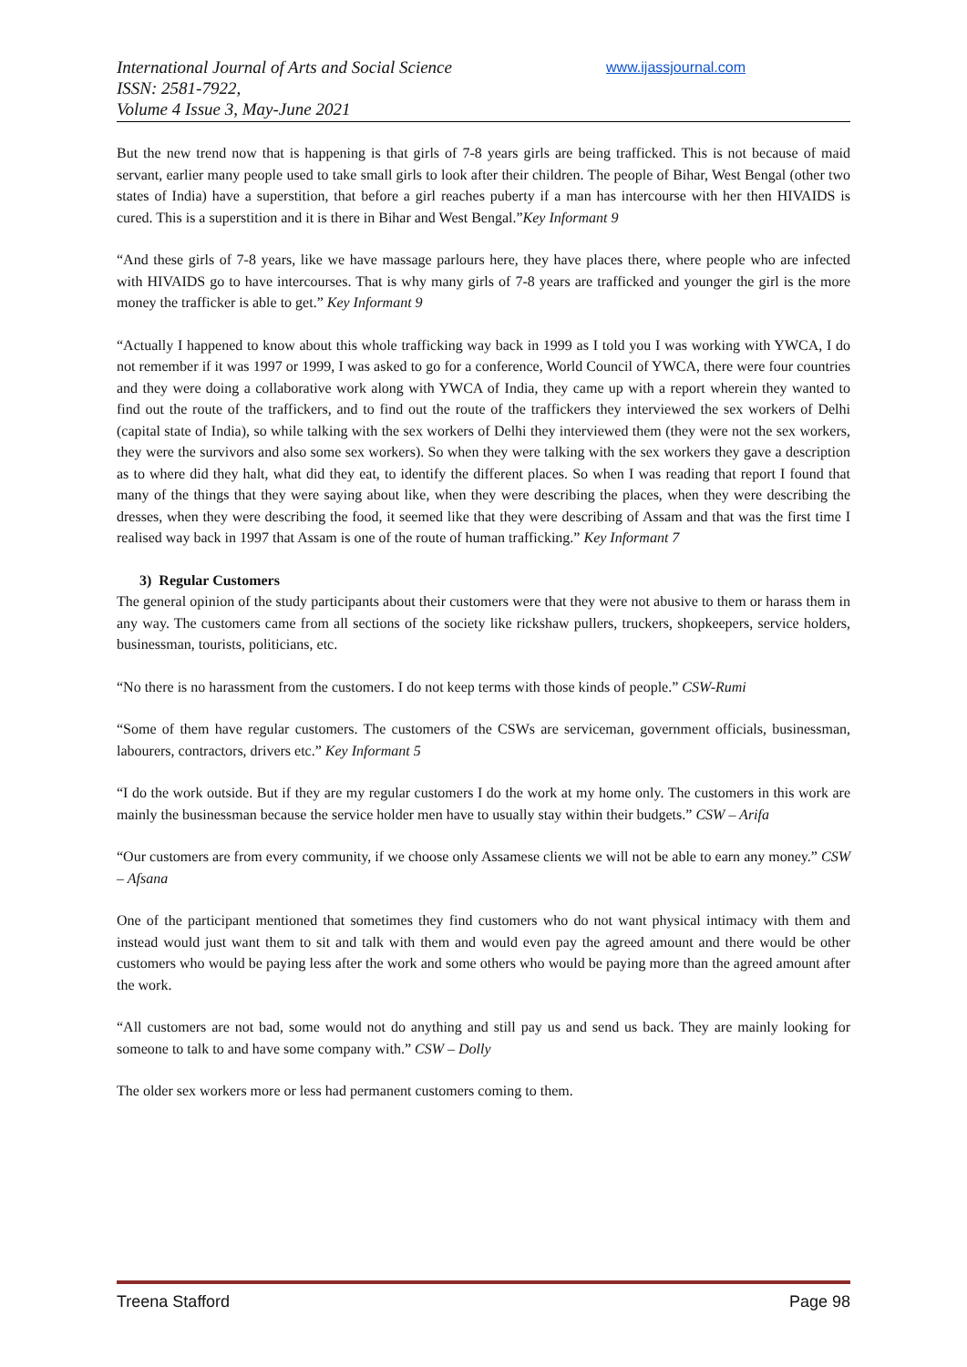International Journal of Arts and Social Science
ISSN: 2581-7922,
Volume 4 Issue 3, May-June 2021
www.ijassjournal.com
But the new trend now that is happening is that girls of 7-8 years girls are being trafficked. This is not because of maid servant, earlier many people used to take small girls to look after their children. The people of Bihar, West Bengal (other two states of India) have a superstition, that before a girl reaches puberty if a man has intercourse with her then HIVAIDS is cured. This is a superstition and it is there in Bihar and West Bengal.”Key Informant 9
“And these girls of 7-8 years, like we have massage parlours here, they have places there, where people who are infected with HIVAIDS go to have intercourses. That is why many girls of 7-8 years are trafficked and younger the girl is the more money the trafficker is able to get.” Key Informant 9
“Actually I happened to know about this whole trafficking way back in 1999 as I told you I was working with YWCA, I do not remember if it was 1997 or 1999, I was asked to go for a conference, World Council of YWCA, there were four countries and they were doing a collaborative work along with YWCA of India, they came up with a report wherein they wanted to find out the route of the traffickers, and to find out the route of the traffickers they interviewed the sex workers of Delhi (capital state of India), so while talking with the sex workers of Delhi they interviewed them (they were not the sex workers, they were the survivors and also some sex workers). So when they were talking with the sex workers they gave a description as to where did they halt, what did they eat, to identify the different places. So when I was reading that report I found that many of the things that they were saying about like, when they were describing the places, when they were describing the dresses, when they were describing the food, it seemed like that they were describing of Assam and that was the first time I realised way back in 1997 that Assam is one of the route of human trafficking.” Key Informant 7
3) Regular Customers
The general opinion of the study participants about their customers were that they were not abusive to them or harass them in any way. The customers came from all sections of the society like rickshaw pullers, truckers, shopkeepers, service holders, businessman, tourists, politicians, etc.
“No there is no harassment from the customers. I do not keep terms with those kinds of people.” CSW-Rumi
“Some of them have regular customers. The customers of the CSWs are serviceman, government officials, businessman, labourers, contractors, drivers etc.” Key Informant 5
“I do the work outside. But if they are my regular customers I do the work at my home only. The customers in this work are mainly the businessman because the service holder men have to usually stay within their budgets.” CSW – Arifa
“Our customers are from every community, if we choose only Assamese clients we will not be able to earn any money.” CSW – Afsana
One of the participant mentioned that sometimes they find customers who do not want physical intimacy with them and instead would just want them to sit and talk with them and would even pay the agreed amount and there would be other customers who would be paying less after the work and some others who would be paying more than the agreed amount after the work.
“All customers are not bad, some would not do anything and still pay us and send us back. They are mainly looking for someone to talk to and have some company with.” CSW – Dolly
The older sex workers more or less had permanent customers coming to them.
Treena Stafford Page 98